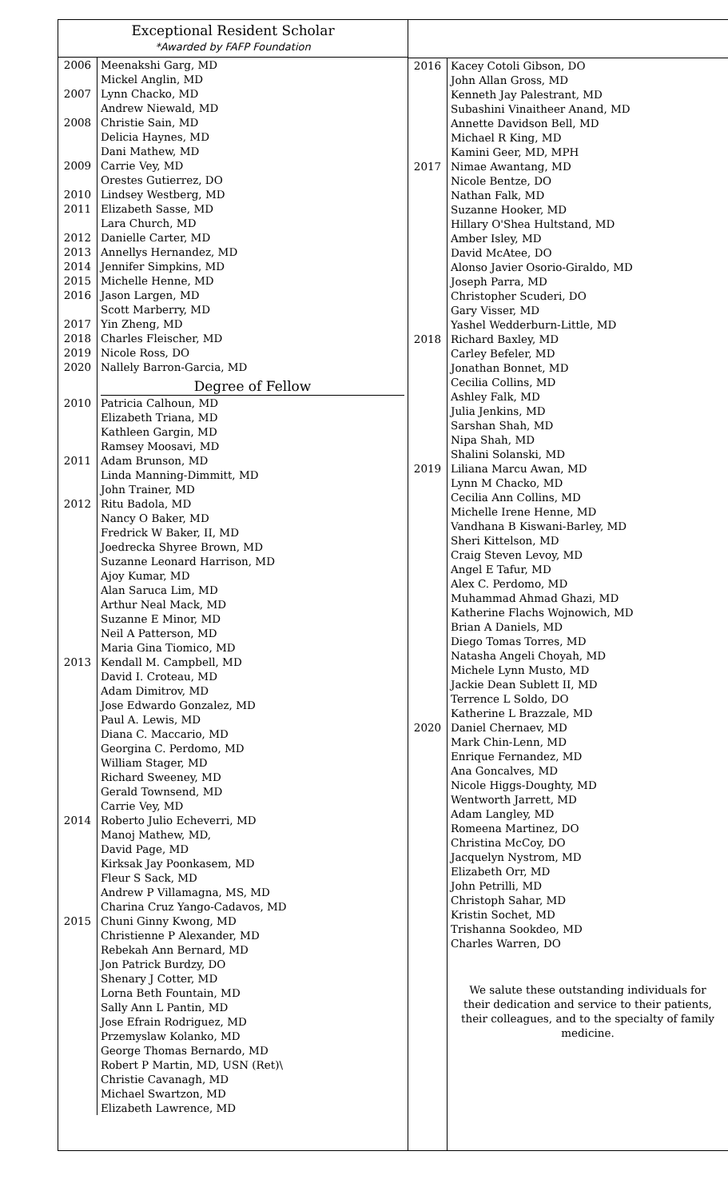Exceptional Resident Scholar
*Awarded by FAFP Foundation
| 2006 | Meenakshi Garg, MD Mickel Anglin, MD |
| 2007 | Lynn Chacko, MD Andrew Niewald, MD |
| 2008 | Christie Sain, MD Delicia Haynes, MD Dani Mathew, MD |
| 2009 | Carrie Vey, MD Orestes Gutierrez, DO |
| 2010 | Lindsey Westberg, MD |
| 2011 | Elizabeth Sasse, MD Lara Church, MD |
| 2012 | Danielle Carter, MD |
| 2013 | Annellys Hernandez, MD |
| 2014 | Jennifer Simpkins, MD |
| 2015 | Michelle Henne, MD |
| 2016 | Jason Largen, MD Scott Marberry, MD |
| 2017 | Yin Zheng, MD |
| 2018 | Charles Fleischer, MD |
| 2019 | Nicole Ross, DO |
| 2020 | Nallely Barron-Garcia, MD |
| | Degree of Fellow |
| 2010 | Patricia Calhoun, MD Elizabeth Triana, MD Kathleen Gargin, MD Ramsey Moosavi, MD |
| 2011 | Adam Brunson, MD Linda Manning-Dimmitt, MD John Trainer, MD |
| 2012 | Ritu Badola, MD Nancy O Baker, MD Fredrick W Baker, II, MD Joedrecka Shyree Brown, MD Suzanne Leonard Harrison, MD Ajoy Kumar, MD Alan Saruca Lim, MD Arthur Neal Mack, MD Suzanne E Minor, MD Neil A Patterson, MD Maria Gina Tiomico, MD |
| 2013 | Kendall M. Campbell, MD David I. Croteau, MD Adam Dimitrov, MD Jose Edwardo Gonzalez, MD Paul A. Lewis, MD Diana C. Maccario, MD Georgina C. Perdomo, MD William Stager, MD Richard Sweeney, MD Gerald Townsend, MD Carrie Vey, MD |
| 2014 | Roberto Julio Echeverri, MD Manoj Mathew, MD, David Page, MD Kirksak Jay Poonkasem, MD Fleur S Sack, MD Andrew P Villamagna, MS, MD Charina Cruz Yango-Cadavos, MD |
| 2015 | Chuni Ginny Kwong, MD Christienne P Alexander, MD Rebekah Ann Bernard, MD Jon Patrick Burdzy, DO Shenary J Cotter, MD Lorna Beth Fountain, MD Sally Ann L Pantin, MD Jose Efrain Rodriguez, MD Przemyslaw Kolanko, MD George Thomas Bernardo, MD Robert P Martin, MD, USN (Ret)\ Christie Cavanagh, MD Michael Swartzon, MD Elizabeth Lawrence, MD |
| 2016 | Kacey Cotoli Gibson, DO John Allan Gross, MD Kenneth Jay Palestrant, MD Subashini Vinaitheer Anand, MD Annette Davidson Bell, MD Michael R King, MD Kamini Geer, MD, MPH |
| 2017 | Nimae Awantang, MD Nicole Bentze, DO Nathan Falk, MD Suzanne Hooker, MD Hillary O'Shea Hultstand, MD Amber Isley, MD David McAtee, DO Alonso Javier Osorio-Giraldo, MD Joseph Parra, MD Christopher Scuderi, DO Gary Visser, MD Yashel Wedderburn-Little, MD |
| 2018 | Richard Baxley, MD Carley Befeler, MD Jonathan Bonnet, MD Cecilia Collins, MD Ashley Falk, MD Julia Jenkins, MD Sarshan Shah, MD Nipa Shah, MD Shalini Solanski, MD |
| 2019 | Liliana Marcu Awan, MD Lynn M Chacko, MD Cecilia Ann Collins, MD Michelle Irene Henne, MD Vandhana B Kiswani-Barley, MD Sheri Kittelson, MD Craig Steven Levoy, MD Angel E Tafur, MD Alex C. Perdomo, MD Muhammad Ahmad Ghazi, MD Katherine Flachs Wojnowich, MD Brian A Daniels, MD Diego Tomas Torres, MD Natasha Angeli Choyah, MD Michele Lynn Musto, MD Jackie Dean Sublett II, MD Terrence L Soldo, DO Katherine L Brazzale, MD |
| 2020 | Daniel Chernaev, MD Mark Chin-Lenn, MD Enrique Fernandez, MD Ana Goncalves, MD Nicole Higgs-Doughty, MD Wentworth Jarrett, MD Adam Langley, MD Romeena Martinez, DO Christina McCoy, DO Jacquelyn Nystrom, MD Elizabeth Orr, MD John Petrilli, MD Christoph Sahar, MD Kristin Sochet, MD Trishanna Sookdeo, MD Charles Warren, DO |
| | We salute these outstanding individuals for their dedication and service to their patients, their colleagues, and to the specialty of family medicine. |